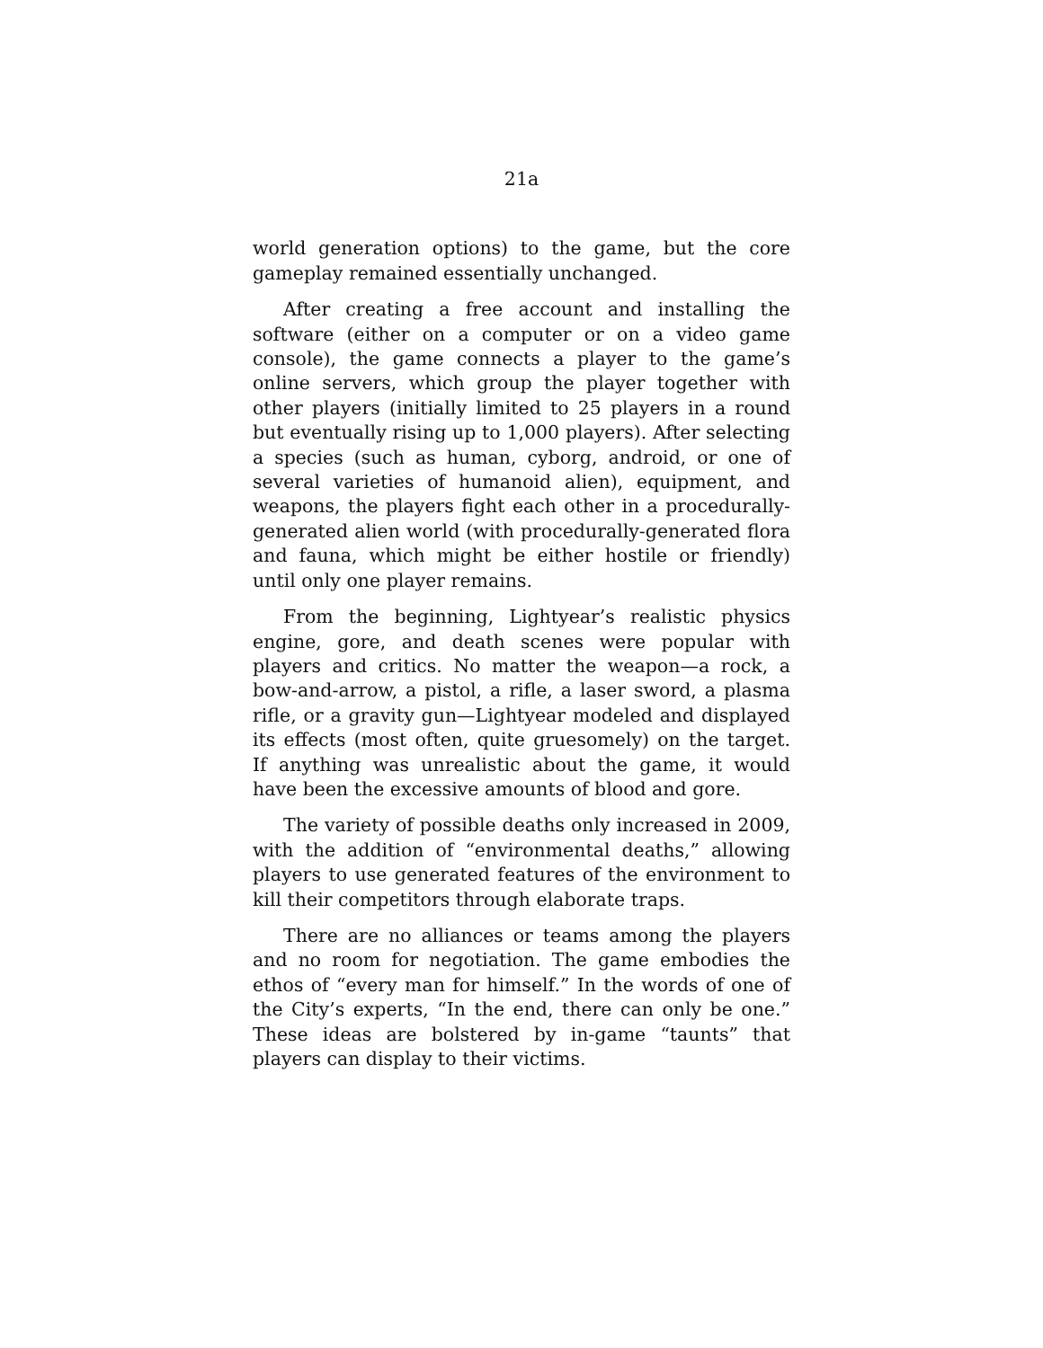21a
world generation options) to the game, but the core gameplay remained essentially unchanged.
After creating a free account and installing the software (either on a computer or on a video game console), the game connects a player to the game’s online servers, which group the player together with other players (initially limited to 25 players in a round but eventually rising up to 1,000 players). After selecting a species (such as human, cyborg, android, or one of several varieties of humanoid alien), equipment, and weapons, the players fight each other in a procedurally-generated alien world (with procedurally-generated flora and fauna, which might be either hostile or friendly) until only one player remains.
From the beginning, Lightyear’s realistic physics engine, gore, and death scenes were popular with players and critics. No matter the weapon—a rock, a bow-and-arrow, a pistol, a rifle, a laser sword, a plasma rifle, or a gravity gun—Lightyear modeled and displayed its effects (most often, quite gruesomely) on the target. If anything was unrealistic about the game, it would have been the excessive amounts of blood and gore.
The variety of possible deaths only increased in 2009, with the addition of “environmental deaths,” allowing players to use generated features of the environment to kill their competitors through elaborate traps.
There are no alliances or teams among the players and no room for negotiation. The game embodies the ethos of “every man for himself.” In the words of one of the City’s experts, “In the end, there can only be one.” These ideas are bolstered by in-game “taunts” that players can display to their victims.